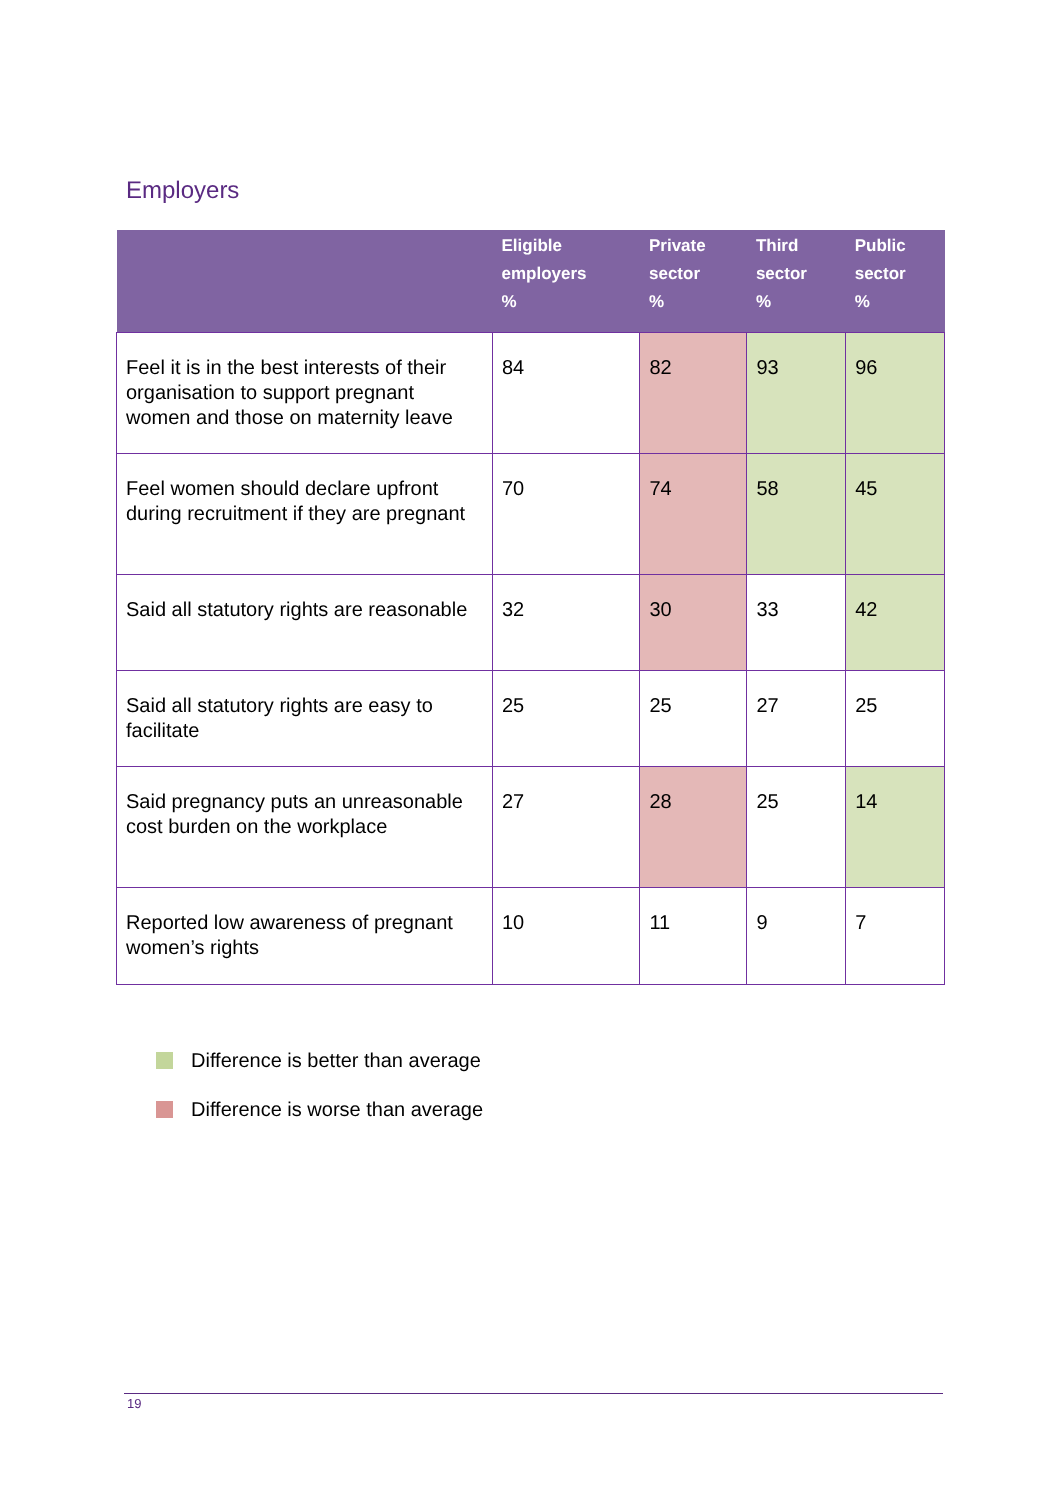Employers
| | Eligible employers % | Private sector % | Third sector % | Public sector % |
| --- | --- | --- | --- | --- |
| Feel it is in the best interests of their organisation to support pregnant women and those on maternity leave | 84 | 82 | 93 | 96 |
| Feel women should declare upfront during recruitment if they are pregnant | 70 | 74 | 58 | 45 |
| Said all statutory rights are reasonable | 32 | 30 | 33 | 42 |
| Said all statutory rights are easy to facilitate | 25 | 25 | 27 | 25 |
| Said pregnancy puts an unreasonable cost burden on the workplace | 27 | 28 | 25 | 14 |
| Reported low awareness of pregnant women’s rights | 10 | 11 | 9 | 7 |
Difference is better than average
Difference is worse than average
19